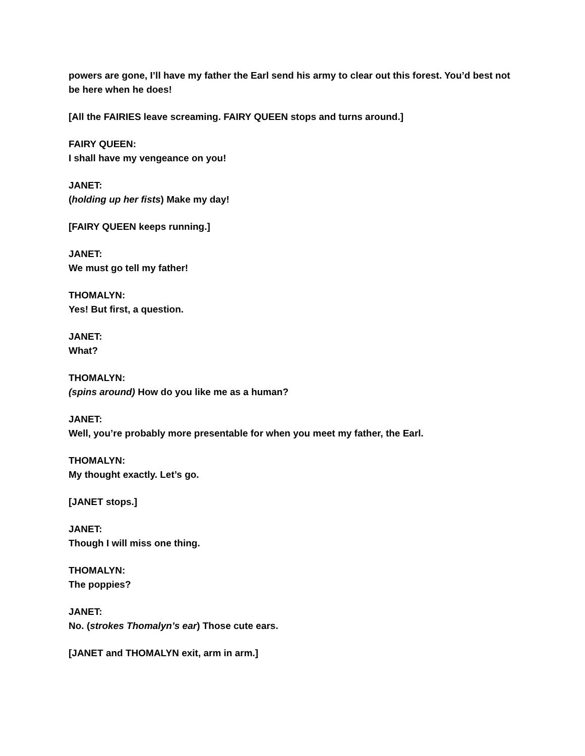powers are gone, I’ll have my father the Earl send his army to clear out this forest. You’d best not be here when he does!
[All the FAIRIES leave screaming. FAIRY QUEEN stops and turns around.]
FAIRY QUEEN:
I shall have my vengeance on you!
JANET:
(holding up her fists) Make my day!
[FAIRY QUEEN keeps running.]
JANET:
We must go tell my father!
THOMALYN:
Yes! But first, a question.
JANET:
What?
THOMALYN:
(spins around) How do you like me as a human?
JANET:
Well, you’re probably more presentable for when you meet my father, the Earl.
THOMALYN:
My thought exactly. Let’s go.
[JANET stops.]
JANET:
Though I will miss one thing.
THOMALYN:
The poppies?
JANET:
No. (strokes Thomalyn’s ear) Those cute ears.
[JANET and THOMALYN exit, arm in arm.]